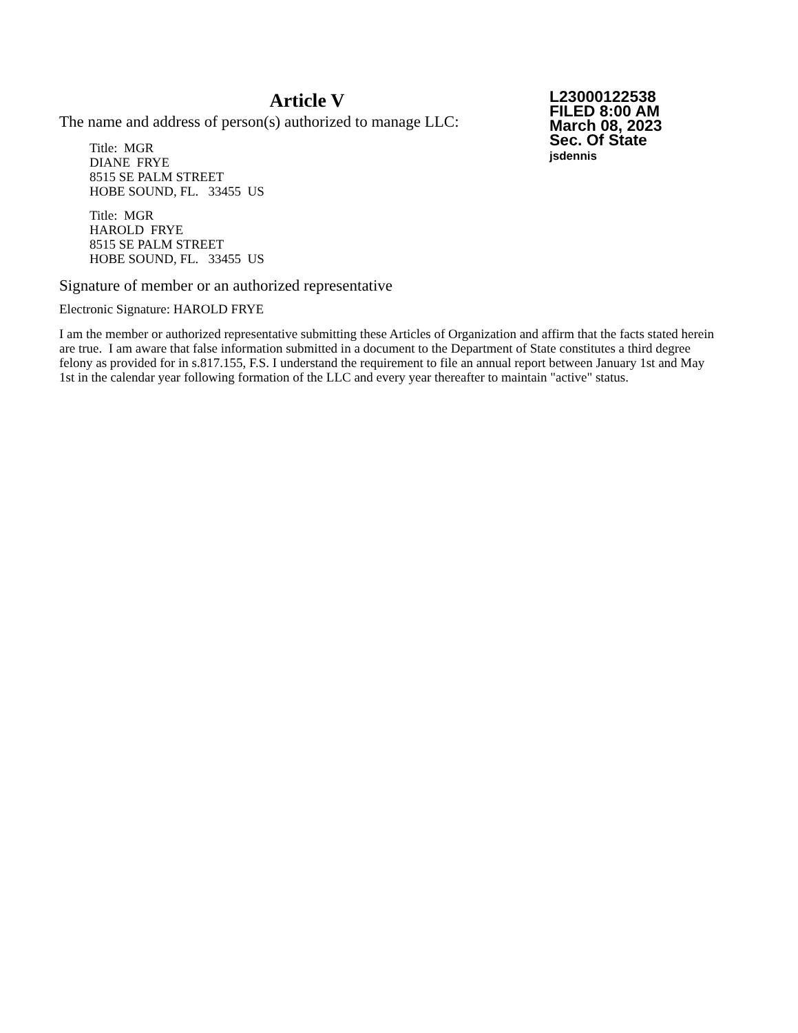Article V
The name and address of person(s) authorized to manage LLC:
Title: MGR
DIANE FRYE
8515 SE PALM STREET
HOBE SOUND, FL. 33455 US
Title: MGR
HAROLD FRYE
8515 SE PALM STREET
HOBE SOUND, FL. 33455 US
L23000122538
FILED 8:00 AM
March 08, 2023
Sec. Of State
jsdennis
Signature of member or an authorized representative
Electronic Signature: HAROLD FRYE
I am the member or authorized representative submitting these Articles of Organization and affirm that the facts stated herein are true. I am aware that false information submitted in a document to the Department of State constitutes a third degree felony as provided for in s.817.155, F.S. I understand the requirement to file an annual report between January 1st and May 1st in the calendar year following formation of the LLC and every year thereafter to maintain "active" status.